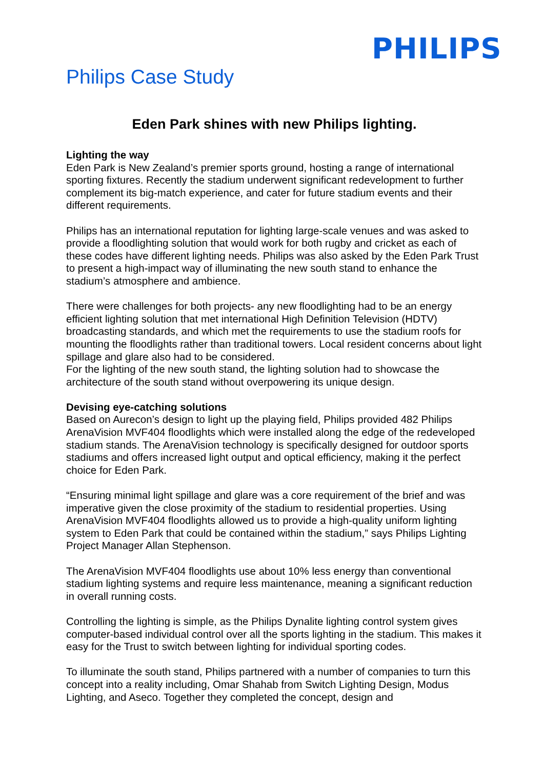PHILIPS
Philips Case Study
Eden Park shines with new Philips lighting.
Lighting the way
Eden Park is New Zealand’s premier sports ground, hosting a range of international sporting fixtures. Recently the stadium underwent significant redevelopment to further complement its big-match experience, and cater for future stadium events and their different requirements.
Philips has an international reputation for lighting large-scale venues and was asked to provide a floodlighting solution that would work for both rugby and cricket as each of these codes have different lighting needs. Philips was also asked by the Eden Park Trust to present a high-impact way of illuminating the new south stand to enhance the stadium’s atmosphere and ambience.
There were challenges for both projects- any new floodlighting had to be an energy efficient lighting solution that met international High Definition Television (HDTV) broadcasting standards, and which met the requirements to use the stadium roofs for mounting the floodlights rather than traditional towers. Local resident concerns about light spillage and glare also had to be considered.
For the lighting of the new south stand, the lighting solution had to showcase the architecture of the south stand without overpowering its unique design.
Devising eye-catching solutions
Based on Aurecon’s design to light up the playing field, Philips provided 482 Philips ArenaVision MVF404 floodlights which were installed along the edge of the redeveloped stadium stands. The ArenaVision technology is specifically designed for outdoor sports stadiums and offers increased light output and optical efficiency, making it the perfect choice for Eden Park.
“Ensuring minimal light spillage and glare was a core requirement of the brief and was imperative given the close proximity of the stadium to residential properties. Using ArenaVision MVF404 floodlights allowed us to provide a high-quality uniform lighting system to Eden Park that could be contained within the stadium,” says Philips Lighting Project Manager Allan Stephenson.
The ArenaVision MVF404 floodlights use about 10% less energy than conventional stadium lighting systems and require less maintenance, meaning a significant reduction in overall running costs.
Controlling the lighting is simple, as the Philips Dynalite lighting control system gives computer-based individual control over all the sports lighting in the stadium. This makes it easy for the Trust to switch between lighting for individual sporting codes.
To illuminate the south stand, Philips partnered with a number of companies to turn this concept into a reality including, Omar Shahab from Switch Lighting Design, Modus Lighting, and Aseco. Together they completed the concept, design and